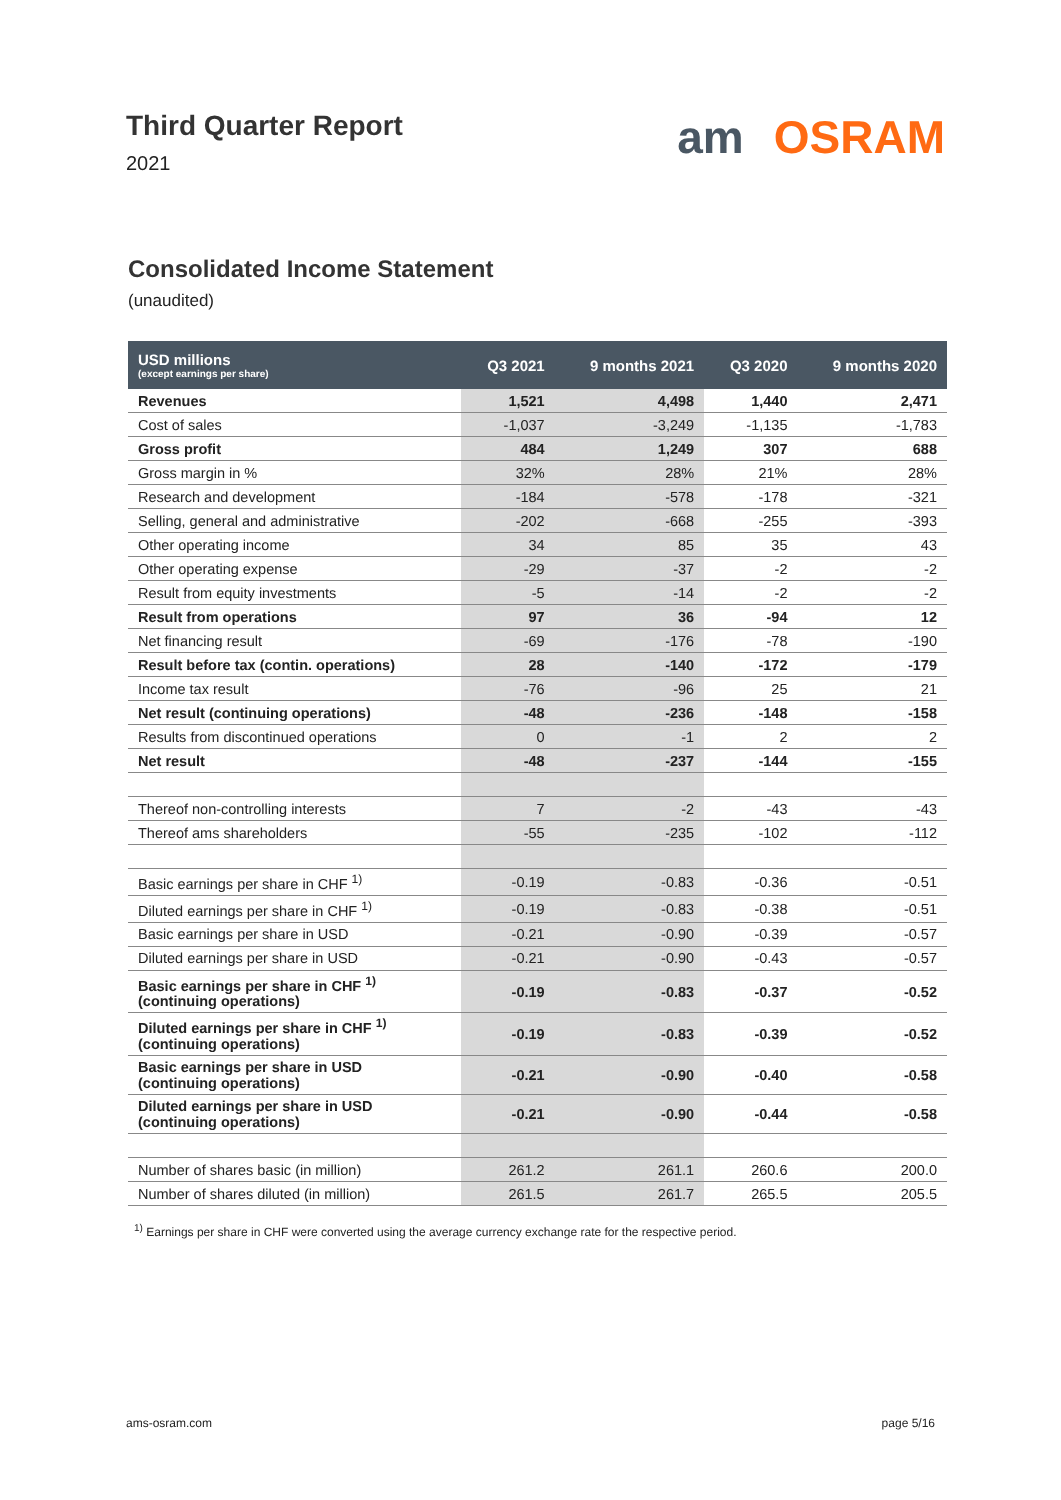Third Quarter Report
2021
am OSRAM
Consolidated Income Statement
(unaudited)
| USD millions (except earnings per share) | Q3 2021 | 9 months 2021 | Q3 2020 | 9 months 2020 |
| --- | --- | --- | --- | --- |
| Revenues | 1,521 | 4,498 | 1,440 | 2,471 |
| Cost of sales | -1,037 | -3,249 | -1,135 | -1,783 |
| Gross profit | 484 | 1,249 | 307 | 688 |
| Gross margin in % | 32% | 28% | 21% | 28% |
| Research and development | -184 | -578 | -178 | -321 |
| Selling, general and administrative | -202 | -668 | -255 | -393 |
| Other operating income | 34 | 85 | 35 | 43 |
| Other operating expense | -29 | -37 | -2 | -2 |
| Result from equity investments | -5 | -14 | -2 | -2 |
| Result from operations | 97 | 36 | -94 | 12 |
| Net financing result | -69 | -176 | -78 | -190 |
| Result before tax (contin. operations) | 28 | -140 | -172 | -179 |
| Income tax result | -76 | -96 | 25 | 21 |
| Net result (continuing operations) | -48 | -236 | -148 | -158 |
| Results from discontinued operations | 0 | -1 | 2 | 2 |
| Net result | -48 | -237 | -144 | -155 |
| Thereof non-controlling interests | 7 | -2 | -43 | -43 |
| Thereof ams shareholders | -55 | -235 | -102 | -112 |
| Basic earnings per share in CHF <sup>1)</sup> | -0.19 | -0.83 | -0.36 | -0.51 |
| Diluted earnings per share in CHF <sup>1)</sup> | -0.19 | -0.83 | -0.38 | -0.51 |
| Basic earnings per share in USD | -0.21 | -0.90 | -0.39 | -0.57 |
| Diluted earnings per share in USD | -0.21 | -0.90 | -0.43 | -0.57 |
| Basic earnings per share in CHF <sup>1)</sup> (continuing operations) | -0.19 | -0.83 | -0.37 | -0.52 |
| Diluted earnings per share in CHF <sup>1)</sup> (continuing operations) | -0.19 | -0.83 | -0.39 | -0.52 |
| Basic earnings per share in USD (continuing operations) | -0.21 | -0.90 | -0.40 | -0.58 |
| Diluted earnings per share in USD (continuing operations) | -0.21 | -0.90 | -0.44 | -0.58 |
| Number of shares basic (in million) | 261.2 | 261.1 | 260.6 | 200.0 |
| Number of shares diluted (in million) | 261.5 | 261.7 | 265.5 | 205.5 |
<sup>1)</sup> Earnings per share in CHF were converted using the average currency exchange rate for the respective period.
ams-osram.com page 5/16